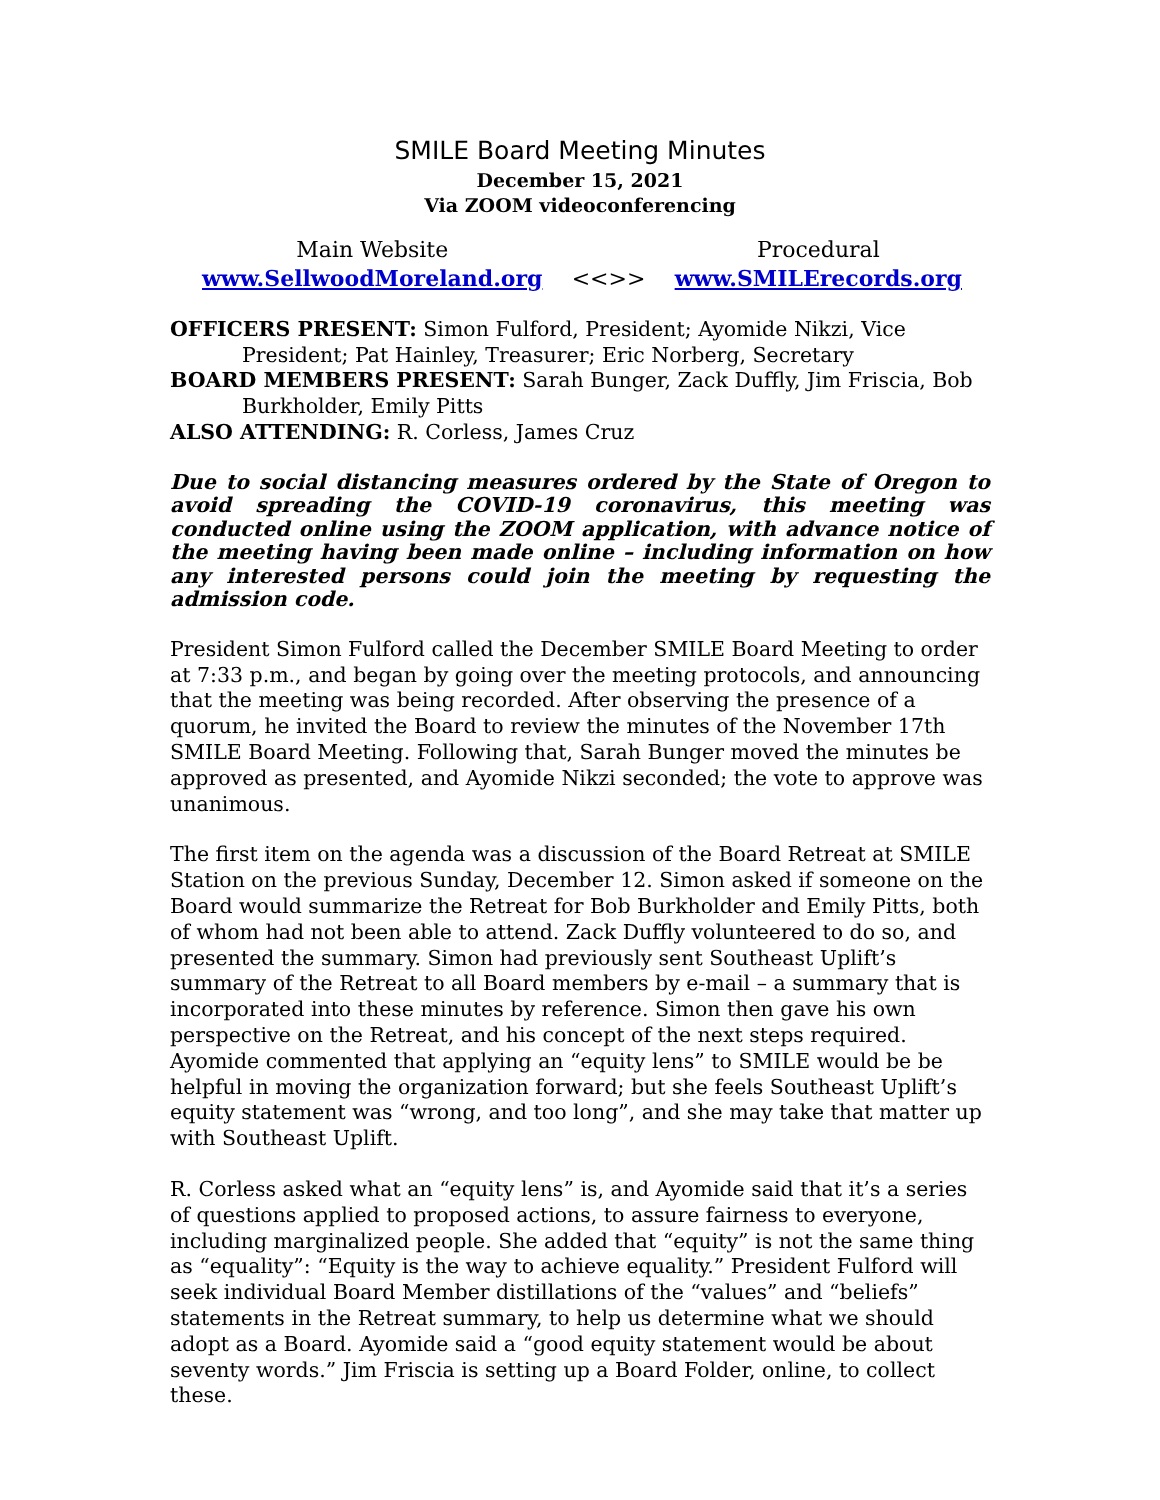SMILE Board Meeting Minutes
December 15, 2021
Via ZOOM videoconferencing
Main Website
www.SellwoodMoreland.org
<<>> Procedural
www.SMILErecords.org
OFFICERS PRESENT: Simon Fulford, President; Ayomide Nikzi, Vice President; Pat Hainley, Treasurer; Eric Norberg, Secretary
BOARD MEMBERS PRESENT: Sarah Bunger, Zack Duffly, Jim Friscia, Bob Burkholder, Emily Pitts
ALSO ATTENDING: R. Corless, James Cruz
Due to social distancing measures ordered by the State of Oregon to avoid spreading the COVID-19 coronavirus, this meeting was conducted online using the ZOOM application, with advance notice of the meeting having been made online – including information on how any interested persons could join the meeting by requesting the admission code.
President Simon Fulford called the December SMILE Board Meeting to order at 7:33 p.m., and began by going over the meeting protocols, and announcing that the meeting was being recorded. After observing the presence of a quorum, he invited the Board to review the minutes of the November 17th SMILE Board Meeting. Following that, Sarah Bunger moved the minutes be approved as presented, and Ayomide Nikzi seconded; the vote to approve was unanimous.
The first item on the agenda was a discussion of the Board Retreat at SMILE Station on the previous Sunday, December 12. Simon asked if someone on the Board would summarize the Retreat for Bob Burkholder and Emily Pitts, both of whom had not been able to attend. Zack Duffly volunteered to do so, and presented the summary. Simon had previously sent Southeast Uplift’s summary of the Retreat to all Board members by e-mail – a summary that is incorporated into these minutes by reference. Simon then gave his own perspective on the Retreat, and his concept of the next steps required. Ayomide commented that applying an “equity lens” to SMILE would be be helpful in moving the organization forward; but she feels Southeast Uplift’s equity statement was “wrong, and too long”, and she may take that matter up with Southeast Uplift.
R. Corless asked what an “equity lens” is, and Ayomide said that it’s a series of questions applied to proposed actions, to assure fairness to everyone, including marginalized people. She added that “equity” is not the same thing as “equality”: “Equity is the way to achieve equality.” President Fulford will seek individual Board Member distillations of the “values” and “beliefs” statements in the Retreat summary, to help us determine what we should adopt as a Board. Ayomide said a “good equity statement would be about seventy words.” Jim Friscia is setting up a Board Folder, online, to collect these.